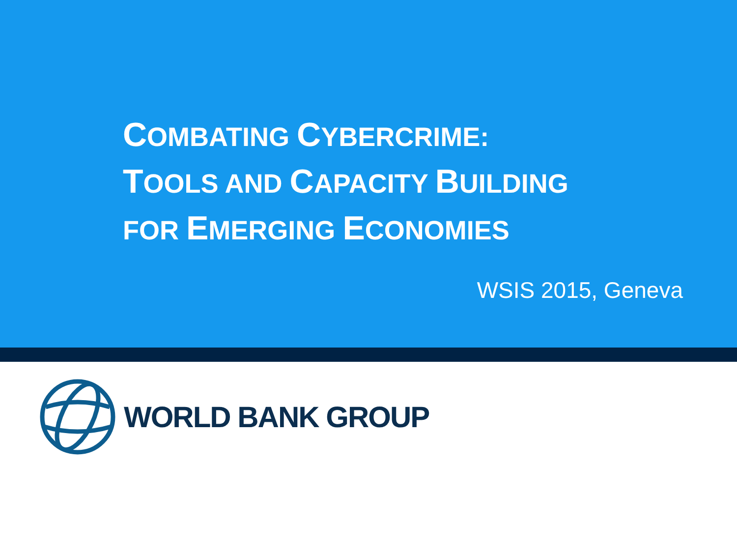COMBATING CYBERCRIME:
TOOLS AND CAPACITY BUILDING
FOR EMERGING ECONOMIES
WSIS 2015, Geneva
WORLD BANK GROUP